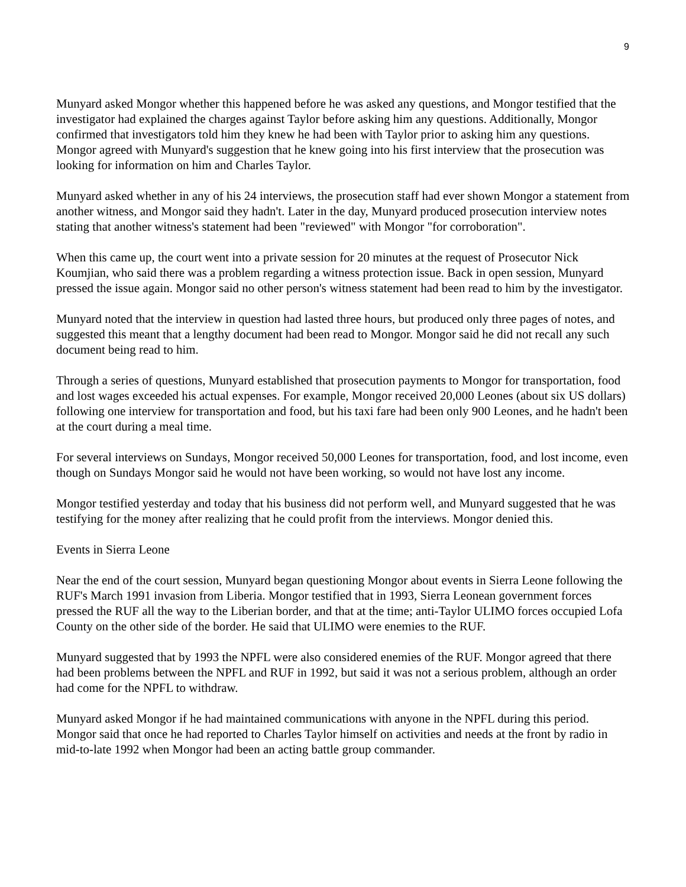9
Munyard asked Mongor whether this happened before he was asked any questions, and Mongor testified that the investigator had explained the charges against Taylor before asking him any questions. Additionally, Mongor confirmed that investigators told him they knew he had been with Taylor prior to asking him any questions. Mongor agreed with Munyard's suggestion that he knew going into his first interview that the prosecution was looking for information on him and Charles Taylor.
Munyard asked whether in any of his 24 interviews, the prosecution staff had ever shown Mongor a statement from another witness, and Mongor said they hadn't. Later in the day, Munyard produced prosecution interview notes stating that another witness's statement had been "reviewed" with Mongor "for corroboration".
When this came up, the court went into a private session for 20 minutes at the request of Prosecutor Nick Koumjian, who said there was a problem regarding a witness protection issue. Back in open session, Munyard pressed the issue again. Mongor said no other person's witness statement had been read to him by the investigator.
Munyard noted that the interview in question had lasted three hours, but produced only three pages of notes, and suggested this meant that a lengthy document had been read to Mongor. Mongor said he did not recall any such document being read to him.
Through a series of questions, Munyard established that prosecution payments to Mongor for transportation, food and lost wages exceeded his actual expenses. For example, Mongor received 20,000 Leones (about six US dollars) following one interview for transportation and food, but his taxi fare had been only 900 Leones, and he hadn't been at the court during a meal time.
For several interviews on Sundays, Mongor received 50,000 Leones for transportation, food, and lost income, even though on Sundays Mongor said he would not have been working, so would not have lost any income.
Mongor testified yesterday and today that his business did not perform well, and Munyard suggested that he was testifying for the money after realizing that he could profit from the interviews. Mongor denied this.
Events in Sierra Leone
Near the end of the court session, Munyard began questioning Mongor about events in Sierra Leone following the RUF's March 1991 invasion from Liberia. Mongor testified that in 1993, Sierra Leonean government forces pressed the RUF all the way to the Liberian border, and that at the time; anti-Taylor ULIMO forces occupied Lofa County on the other side of the border. He said that ULIMO were enemies to the RUF.
Munyard suggested that by 1993 the NPFL were also considered enemies of the RUF. Mongor agreed that there had been problems between the NPFL and RUF in 1992, but said it was not a serious problem, although an order had come for the NPFL to withdraw.
Munyard asked Mongor if he had maintained communications with anyone in the NPFL during this period. Mongor said that once he had reported to Charles Taylor himself on activities and needs at the front by radio in mid-to-late 1992 when Mongor had been an acting battle group commander.